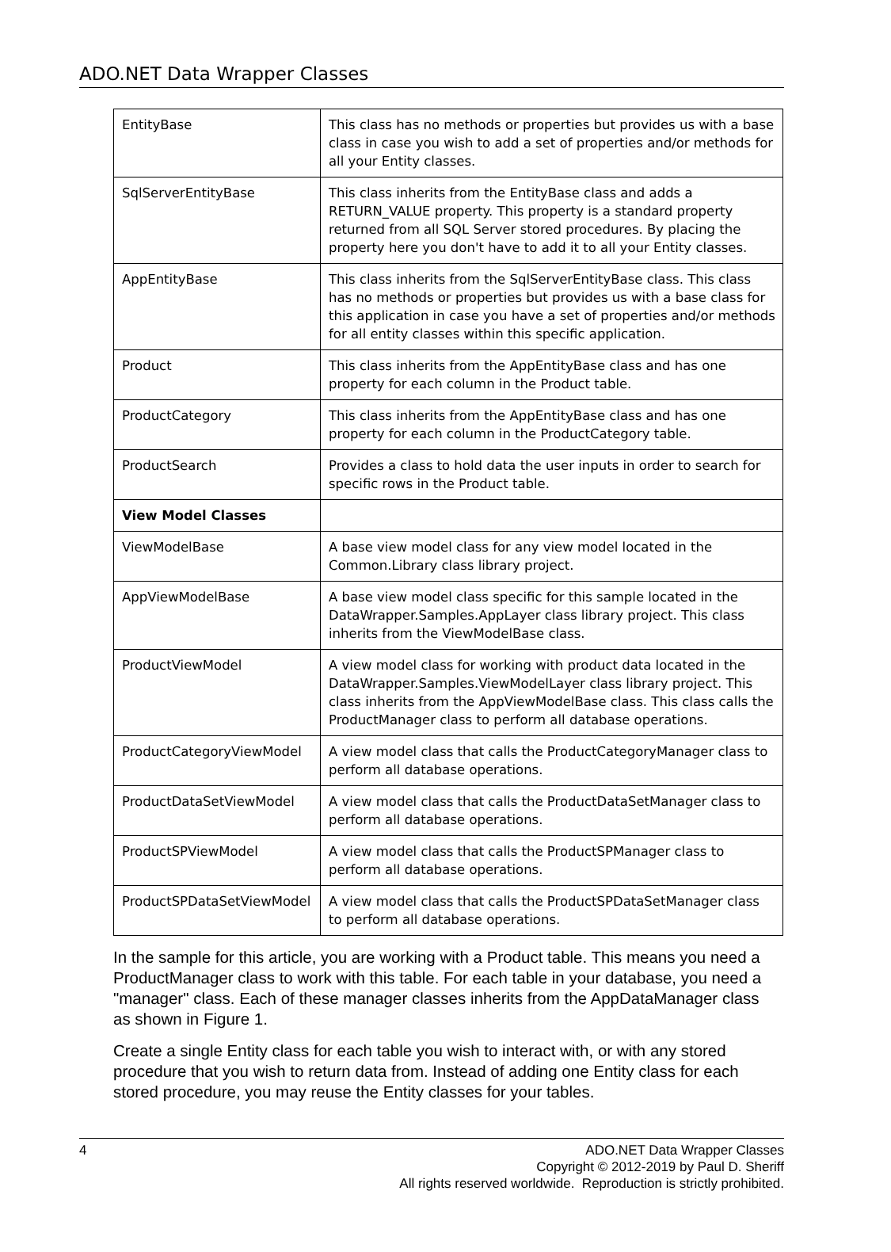ADO.NET Data Wrapper Classes
| EntityBase | This class has no methods or properties but provides us with a base class in case you wish to add a set of properties and/or methods for all your Entity classes. |
| SqlServerEntityBase | This class inherits from the EntityBase class and adds a RETURN_VALUE property. This property is a standard property returned from all SQL Server stored procedures. By placing the property here you don't have to add it to all your Entity classes. |
| AppEntityBase | This class inherits from the SqlServerEntityBase class. This class has no methods or properties but provides us with a base class for this application in case you have a set of properties and/or methods for all entity classes within this specific application. |
| Product | This class inherits from the AppEntityBase class and has one property for each column in the Product table. |
| ProductCategory | This class inherits from the AppEntityBase class and has one property for each column in the ProductCategory table. |
| ProductSearch | Provides a class to hold data the user inputs in order to search for specific rows in the Product table. |
| View Model Classes | |
| ViewModelBase | A base view model class for any view model located in the Common.Library class library project. |
| AppViewModelBase | A base view model class specific for this sample located in the DataWrapper.Samples.AppLayer class library project. This class inherits from the ViewModelBase class. |
| ProductViewModel | A view model class for working with product data located in the DataWrapper.Samples.ViewModelLayer class library project. This class inherits from the AppViewModelBase class. This class calls the ProductManager class to perform all database operations. |
| ProductCategoryViewModel | A view model class that calls the ProductCategoryManager class to perform all database operations. |
| ProductDataSetViewModel | A view model class that calls the ProductDataSetManager class to perform all database operations. |
| ProductSPViewModel | A view model class that calls the ProductSPManager class to perform all database operations. |
| ProductSPDataSetViewModel | A view model class that calls the ProductSPDataSetManager class to perform all database operations. |
In the sample for this article, you are working with a Product table. This means you need a ProductManager class to work with this table. For each table in your database, you need a "manager" class. Each of these manager classes inherits from the AppDataManager class as shown in Figure 1.
Create a single Entity class for each table you wish to interact with, or with any stored procedure that you wish to return data from. Instead of adding one Entity class for each stored procedure, you may reuse the Entity classes for your tables.
4 ADO.NET Data Wrapper Classes
Copyright © 2012-2019 by Paul D. Sheriff
All rights reserved worldwide. Reproduction is strictly prohibited.